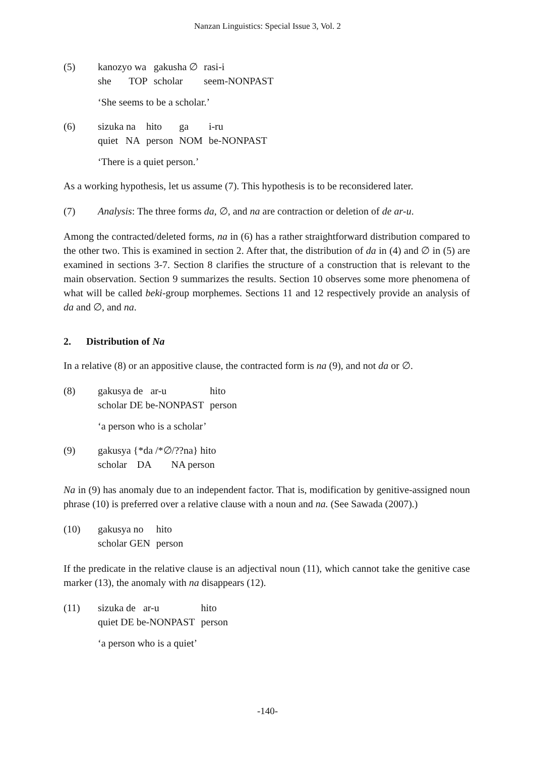Nanzan Linguistics: Special Issue 3, Vol. 2
(5)
| kanozyo wa | gakusha ∅ | rasi-i |
| she TOP | scholar | seem-NONPAST |
‘She seems to be a scholar.’
(6)
| sizuka na | hito | ga | i-ru |
| quiet NA | person | NOM | be-NONPAST |
‘There is a quiet person.’
As a working hypothesis, let us assume (7). This hypothesis is to be reconsidered later.
(7) Analysis: The three forms da, ∅, and na are contraction or deletion of de ar-u.
Among the contracted/deleted forms, na in (6) has a rather straightforward distribution compared to the other two. This is examined in section 2. After that, the distribution of da in (4) and ∅ in (5) are examined in sections 3-7. Section 8 clarifies the structure of a construction that is relevant to the main observation. Section 9 summarizes the results. Section 10 observes some more phenomena of what will be called beki-group morphemes. Sections 11 and 12 respectively provide an analysis of da and ∅, and na.
2. Distribution of Na
In a relative (8) or an appositive clause, the contracted form is na (9), and not da or ∅.
(8)
| gakusya de ar-u | hito |
| scholar DE be-NONPAST | person |
‘a person who is a scholar’
(9)
| gakusya {*da /*∅/??na} hito |
| scholar DA NA person |
Na in (9) has anomaly due to an independent factor. That is, modification by genitive-assigned noun phrase (10) is preferred over a relative clause with a noun and na. (See Sawada (2007).)
(10)
| gakusya no | hito |
| scholar GEN | person |
If the predicate in the relative clause is an adjectival noun (11), which cannot take the genitive case marker (13), the anomaly with na disappears (12).
(11)
| sizuka de ar-u | hito |
| quiet DE be-NONPAST | person |
‘a person who is a quiet’
-140-